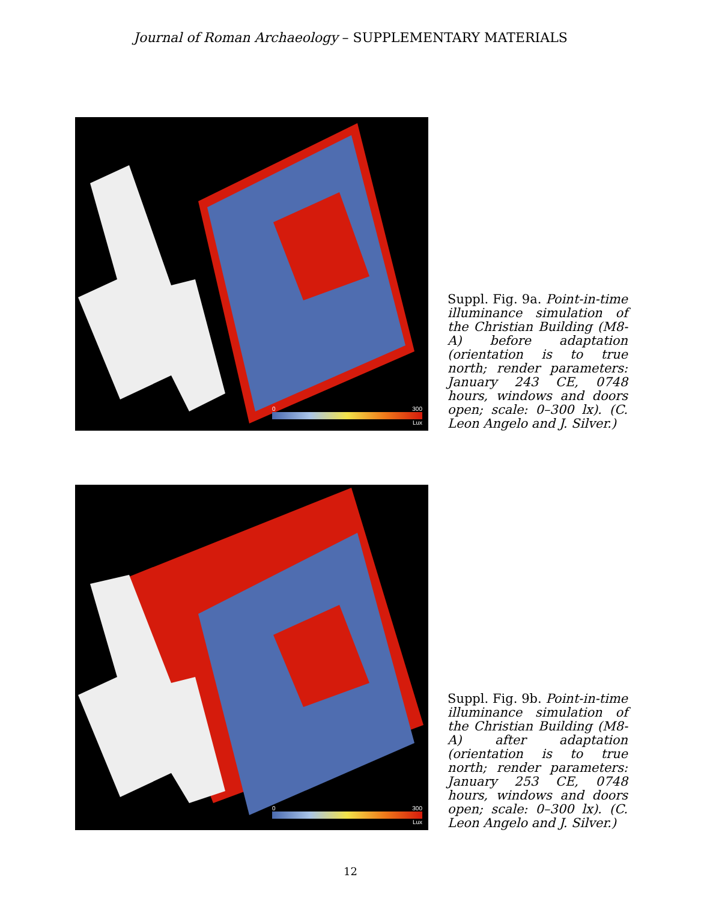Journal of Roman Archaeology – SUPPLEMENTARY MATERIALS
0 300
Lux
Suppl. Fig. 9a. Point-in-time illuminance simulation of the Christian Building (M8-A) before adaptation (orientation is to true north; render parameters: January 243 CE, 0748 hours, windows and doors open; scale: 0–300 lx). (C. Leon Angelo and J. Silver.)
0 300
Lux
Suppl. Fig. 9b. Point-in-time illuminance simulation of the Christian Building (M8-A) after adaptation (orientation is to true north; render parameters: January 253 CE, 0748 hours, windows and doors open; scale: 0–300 lx). (C. Leon Angelo and J. Silver.)
12